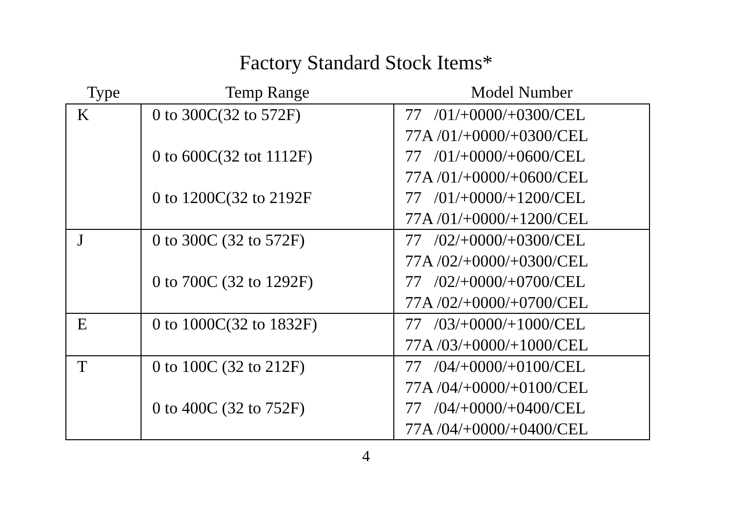Factory Standard Stock Items*
| Type | Temp Range | Model Number |
| --- | --- | --- |
| K | 0 to 300C(32 to 572F) 0 to 600C(32 tot 1112F) 0 to 1200C(32 to 2192F | 77 /01/+0000/+0300/CEL 77A /01/+0000/+0300/CEL 77 /01/+0000/+0600/CEL 77A /01/+0000/+0600/CEL 77 /01/+0000/+1200/CEL 77A /01/+0000/+1200/CEL |
| J | 0 to 300C (32 to 572F) 0 to 700C (32 to 1292F) | 77 /02/+0000/+0300/CEL 77A /02/+0000/+0300/CEL 77 /02/+0000/+0700/CEL 77A /02/+0000/+0700/CEL |
| E | 0 to 1000C(32 to 1832F) | 77 /03/+0000/+1000/CEL 77A /03/+0000/+1000/CEL |
| T | 0 to 100C (32 to 212F) 0 to 400C (32 to 752F) | 77 /04/+0000/+0100/CEL 77A /04/+0000/+0100/CEL 77 /04/+0000/+0400/CEL 77A /04/+0000/+0400/CEL |
4